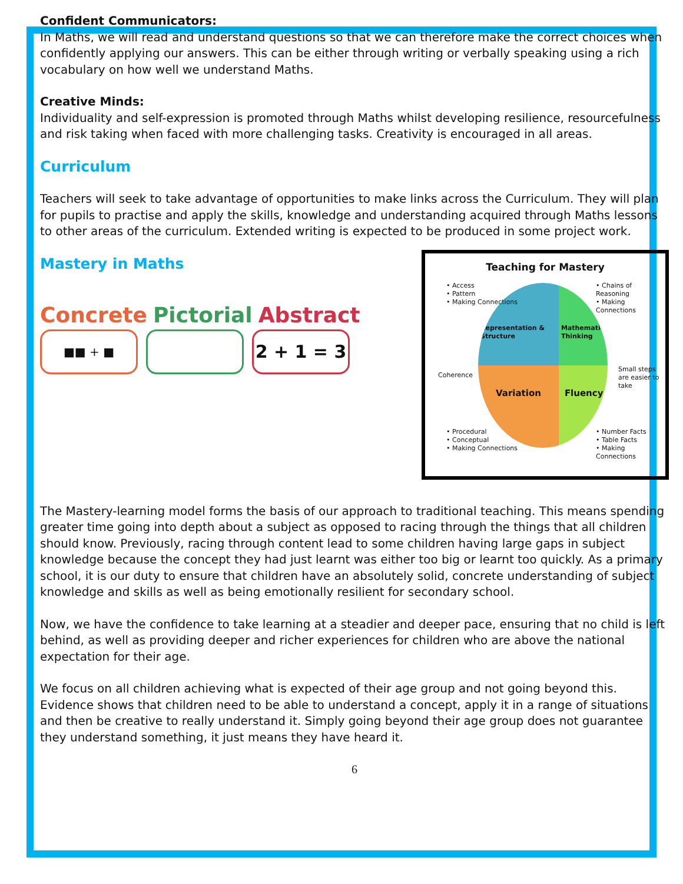Confident Communicators:
In Maths, we will read and understand questions so that we can therefore make the correct choices when confidently applying our answers. This can be either through writing or verbally speaking using a rich vocabulary on how well we understand Maths.
Creative Minds:
Individuality and self-expression is promoted through Maths whilst developing resilience, resourcefulness and risk taking when faced with more challenging tasks. Creativity is encouraged in all areas.
Curriculum
Teachers will seek to take advantage of opportunities to make links across the Curriculum. They will plan for pupils to practise and apply the skills, knowledge and understanding acquired through Maths lessons to other areas of the curriculum. Extended writing is expected to be produced in some project work.
Mastery in Maths
Concrete Pictorial Abstract
■■ + ■
2 + 1 = 3
Teaching for Mastery
Representation & Structure
Mathematical Thinking
Variation
Fluency
• Access
• Pattern
• Making Connections
• Chains of Reasoning
• Making Connections
Coherence
Small steps are easier to take
• Procedural
• Conceptual
• Making Connections
• Number Facts
• Table Facts
• Making Connections
The Mastery-learning model forms the basis of our approach to traditional teaching. This means spending greater time going into depth about a subject as opposed to racing through the things that all children should know. Previously, racing through content lead to some children having large gaps in subject knowledge because the concept they had just learnt was either too big or learnt too quickly. As a primary school, it is our duty to ensure that children have an absolutely solid, concrete understanding of subject knowledge and skills as well as being emotionally resilient for secondary school.
Now, we have the confidence to take learning at a steadier and deeper pace, ensuring that no child is left behind, as well as providing deeper and richer experiences for children who are above the national expectation for their age.
We focus on all children achieving what is expected of their age group and not going beyond this. Evidence shows that children need to be able to understand a concept, apply it in a range of situations and then be creative to really understand it. Simply going beyond their age group does not guarantee they understand something, it just means they have heard it.
6